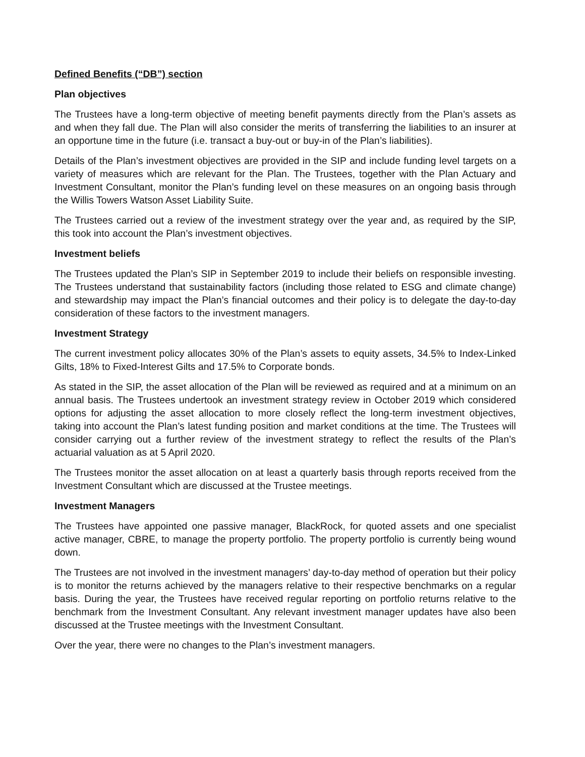Defined Benefits (“DB”) section
Plan objectives
The Trustees have a long-term objective of meeting benefit payments directly from the Plan’s assets as and when they fall due. The Plan will also consider the merits of transferring the liabilities to an insurer at an opportune time in the future (i.e. transact a buy-out or buy-in of the Plan’s liabilities).
Details of the Plan’s investment objectives are provided in the SIP and include funding level targets on a variety of measures which are relevant for the Plan. The Trustees, together with the Plan Actuary and Investment Consultant, monitor the Plan’s funding level on these measures on an ongoing basis through the Willis Towers Watson Asset Liability Suite.
The Trustees carried out a review of the investment strategy over the year and, as required by the SIP, this took into account the Plan’s investment objectives.
Investment beliefs
The Trustees updated the Plan’s SIP in September 2019 to include their beliefs on responsible investing. The Trustees understand that sustainability factors (including those related to ESG and climate change) and stewardship may impact the Plan’s financial outcomes and their policy is to delegate the day-to-day consideration of these factors to the investment managers.
Investment Strategy
The current investment policy allocates 30% of the Plan’s assets to equity assets, 34.5% to Index-Linked Gilts, 18% to Fixed-Interest Gilts and 17.5% to Corporate bonds.
As stated in the SIP, the asset allocation of the Plan will be reviewed as required and at a minimum on an annual basis. The Trustees undertook an investment strategy review in October 2019 which considered options for adjusting the asset allocation to more closely reflect the long-term investment objectives, taking into account the Plan’s latest funding position and market conditions at the time. The Trustees will consider carrying out a further review of the investment strategy to reflect the results of the Plan’s actuarial valuation as at 5 April 2020.
The Trustees monitor the asset allocation on at least a quarterly basis through reports received from the Investment Consultant which are discussed at the Trustee meetings.
Investment Managers
The Trustees have appointed one passive manager, BlackRock, for quoted assets and one specialist active manager, CBRE, to manage the property portfolio. The property portfolio is currently being wound down.
The Trustees are not involved in the investment managers’ day-to-day method of operation but their policy is to monitor the returns achieved by the managers relative to their respective benchmarks on a regular basis. During the year, the Trustees have received regular reporting on portfolio returns relative to the benchmark from the Investment Consultant. Any relevant investment manager updates have also been discussed at the Trustee meetings with the Investment Consultant.
Over the year, there were no changes to the Plan’s investment managers.